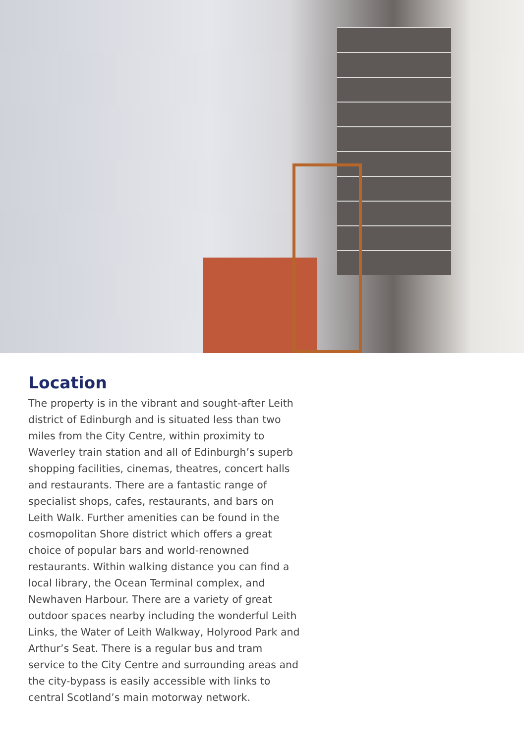Location
The property is in the vibrant and sought-after Leith district of Edinburgh and is situated less than two miles from the City Centre, within proximity to Waverley train station and all of Edinburgh’s superb shopping facilities, cinemas, theatres, concert halls and restaurants. There are a fantastic range of specialist shops, cafes, restaurants, and bars on Leith Walk. Further amenities can be found in the cosmopolitan Shore district which offers a great choice of popular bars and world-renowned restaurants. Within walking distance you can find a local library, the Ocean Terminal complex, and Newhaven Harbour. There are a variety of great outdoor spaces nearby including the wonderful Leith Links, the Water of Leith Walkway, Holyrood Park and Arthur’s Seat. There is a regular bus and tram service to the City Centre and surrounding areas and the city-bypass is easily accessible with links to central Scotland’s main motorway network.